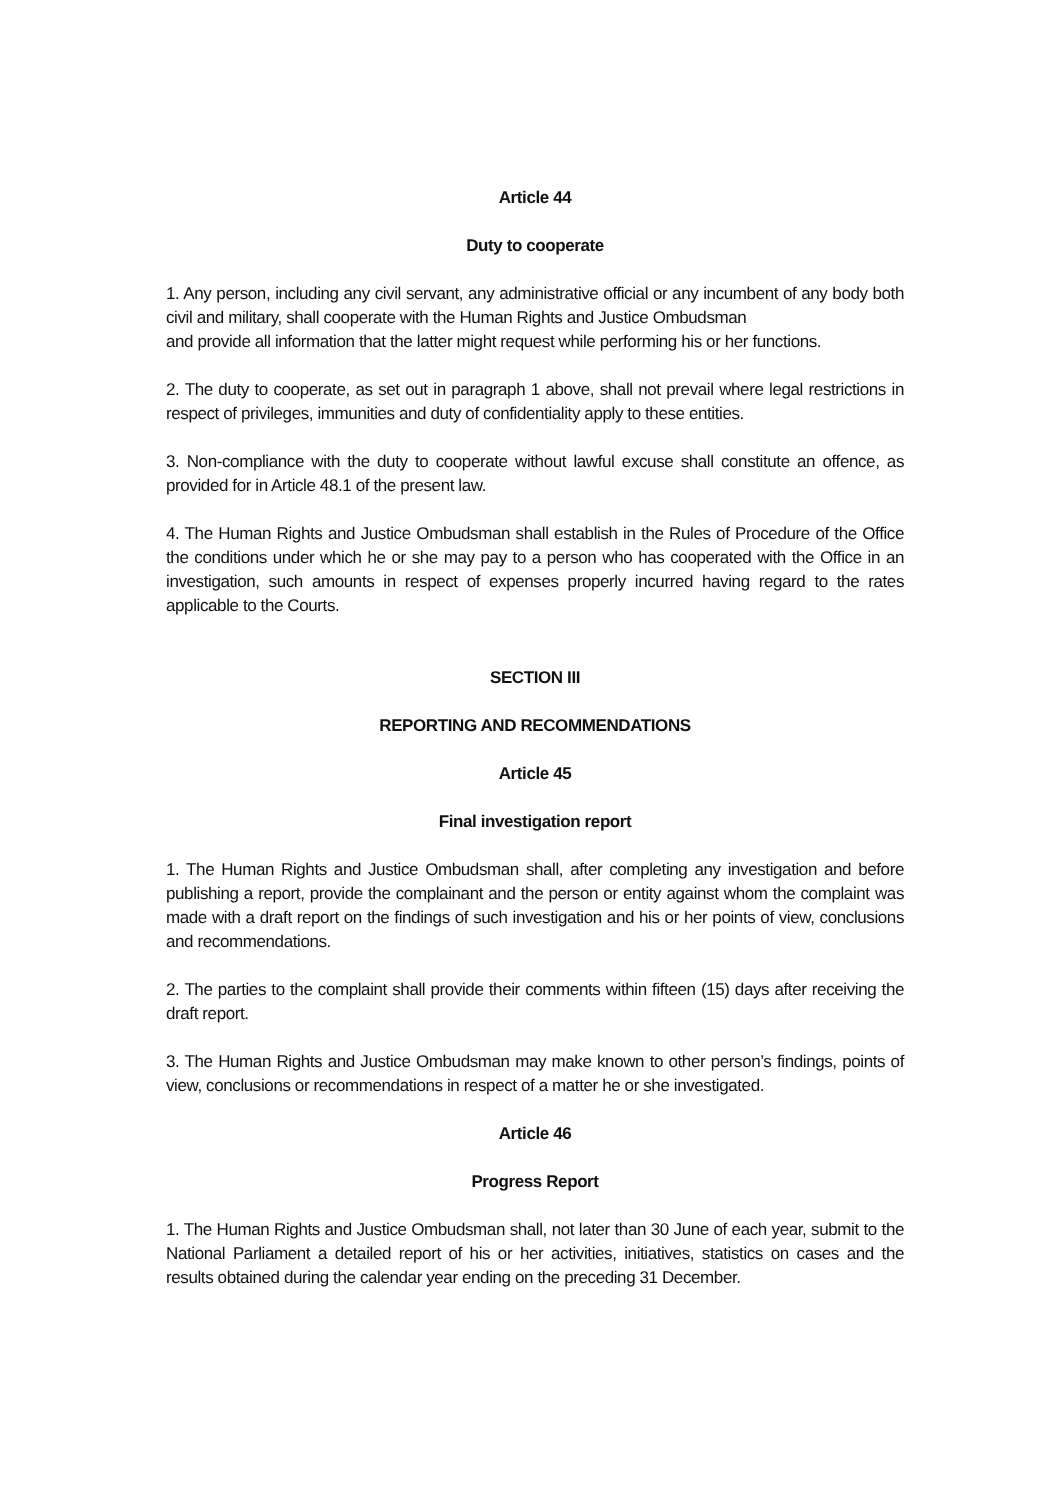Article 44
Duty to cooperate
1. Any person, including any civil servant, any administrative official or any incumbent of any body both civil and military, shall cooperate with the Human Rights and Justice Ombudsman
and provide all information that the latter might request while performing his or her functions.
2. The duty to cooperate, as set out in paragraph 1 above, shall not prevail where legal restrictions in respect of privileges, immunities and duty of confidentiality apply to these entities.
3. Non-compliance with the duty to cooperate without lawful excuse shall constitute an offence, as provided for in Article 48.1 of the present law.
4. The Human Rights and Justice Ombudsman shall establish in the Rules of Procedure of the Office the conditions under which he or she may pay to a person who has cooperated with the Office in an investigation, such amounts in respect of expenses properly incurred having regard to the rates applicable to the Courts.
SECTION III
REPORTING AND RECOMMENDATIONS
Article 45
Final investigation report
1. The Human Rights and Justice Ombudsman shall, after completing any investigation and before publishing a report, provide the complainant and the person or entity against whom the complaint was made with a draft report on the findings of such investigation and his or her points of view, conclusions and recommendations.
2. The parties to the complaint shall provide their comments within fifteen (15) days after receiving the draft report.
3. The Human Rights and Justice Ombudsman may make known to other person’s findings, points of view, conclusions or recommendations in respect of a matter he or she investigated.
Article 46
Progress Report
1. The Human Rights and Justice Ombudsman shall, not later than 30 June of each year, submit to the National Parliament a detailed report of his or her activities, initiatives, statistics on cases and the results obtained during the calendar year ending on the preceding 31 December.